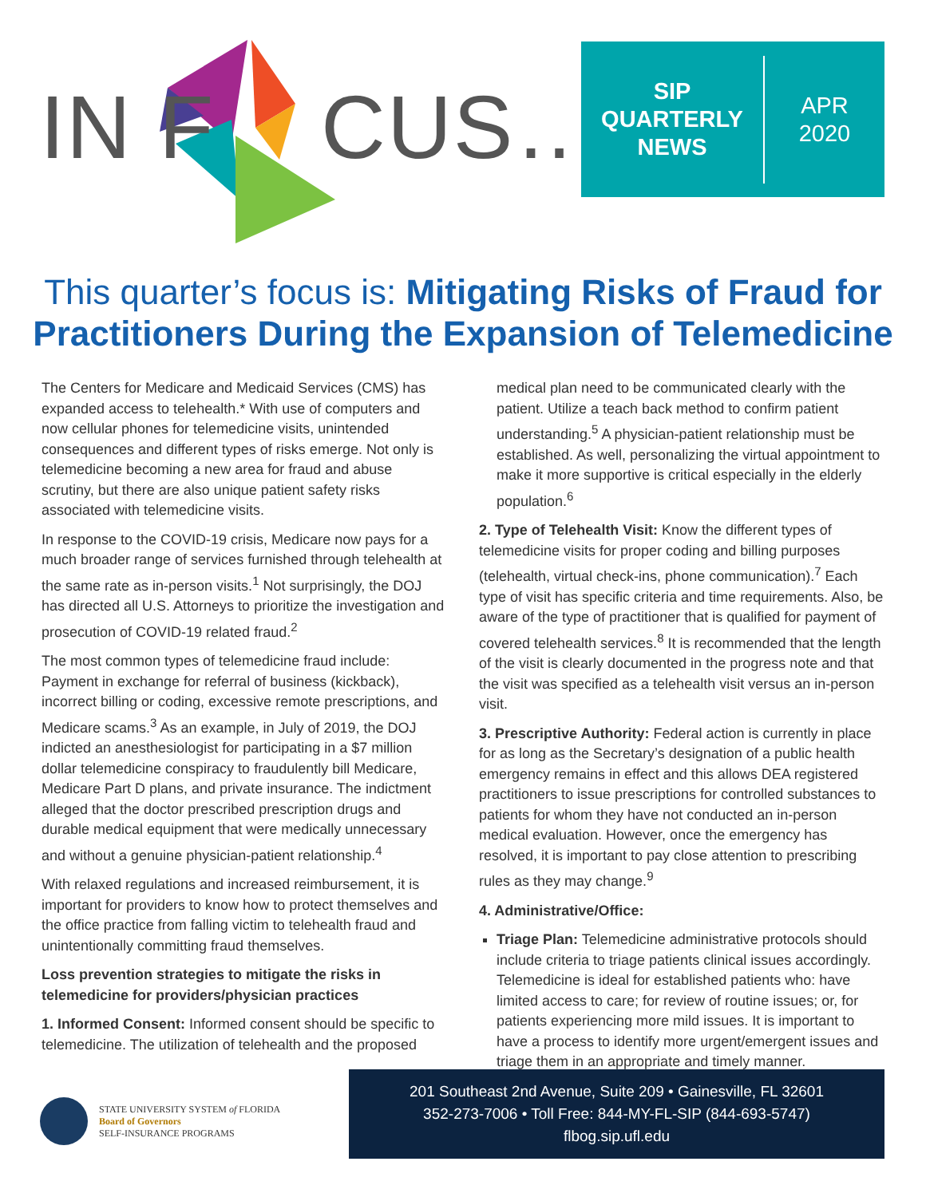IN F CUS…
SIP
QUARTERLY
NEWS
APR
2020
This quarter’s focus is: Mitigating Risks of Fraud for Practitioners During the Expansion of Telemedicine
The Centers for Medicare and Medicaid Services (CMS) has expanded access to telehealth.* With use of computers and now cellular phones for telemedicine visits, unintended consequences and different types of risks emerge. Not only is telemedicine becoming a new area for fraud and abuse scrutiny, but there are also unique patient safety risks associated with telemedicine visits.
In response to the COVID-19 crisis, Medicare now pays for a much broader range of services furnished through telehealth at the same rate as in-person visits.<sup>1</sup> Not surprisingly, the DOJ has directed all U.S. Attorneys to prioritize the investigation and prosecution of COVID-19 related fraud.<sup>2</sup>
The most common types of telemedicine fraud include: Payment in exchange for referral of business (kickback), incorrect billing or coding, excessive remote prescriptions, and Medicare scams.<sup>3</sup> As an example, in July of 2019, the DOJ indicted an anesthesiologist for participating in a $7 million dollar telemedicine conspiracy to fraudulently bill Medicare, Medicare Part D plans, and private insurance. The indictment alleged that the doctor prescribed prescription drugs and durable medical equipment that were medically unnecessary and without a genuine physician-patient relationship.<sup>4</sup>
With relaxed regulations and increased reimbursement, it is important for providers to know how to protect themselves and the office practice from falling victim to telehealth fraud and unintentionally committing fraud themselves.
Loss prevention strategies to mitigate the risks in telemedicine for providers/physician practices
1. Informed Consent: Informed consent should be specific to telemedicine. The utilization of telehealth and the proposed
medical plan need to be communicated clearly with the patient. Utilize a teach back method to confirm patient understanding.<sup>5</sup> A physician-patient relationship must be established. As well, personalizing the virtual appointment to make it more supportive is critical especially in the elderly population.<sup>6</sup>
2. Type of Telehealth Visit: Know the different types of telemedicine visits for proper coding and billing purposes (telehealth, virtual check-ins, phone communication).<sup>7</sup> Each type of visit has specific criteria and time requirements. Also, be aware of the type of practitioner that is qualified for payment of covered telehealth services.<sup>8</sup> It is recommended that the length of the visit is clearly documented in the progress note and that the visit was specified as a telehealth visit versus an in-person visit.
3. Prescriptive Authority: Federal action is currently in place for as long as the Secretary’s designation of a public health emergency remains in effect and this allows DEA registered practitioners to issue prescriptions for controlled substances to patients for whom they have not conducted an in-person medical evaluation. However, once the emergency has resolved, it is important to pay close attention to prescribing rules as they may change.<sup>9</sup>
4. Administrative/Office:
Triage Plan: Telemedicine administrative protocols should include criteria to triage patients clinical issues accordingly. Telemedicine is ideal for established patients who: have limited access to care; for review of routine issues; or, for patients experiencing more mild issues. It is important to have a process to identify more urgent/emergent issues and triage them in an appropriate and timely manner.
STATE UNIVERSITY SYSTEM of FLORIDA
Board of Governors
SELF-INSURANCE PROGRAMS
201 Southeast 2nd Avenue, Suite 209 • Gainesville, FL 32601
352-273-7006 • Toll Free: 844-MY-FL-SIP (844-693-5747)
flbog.sip.ufl.edu